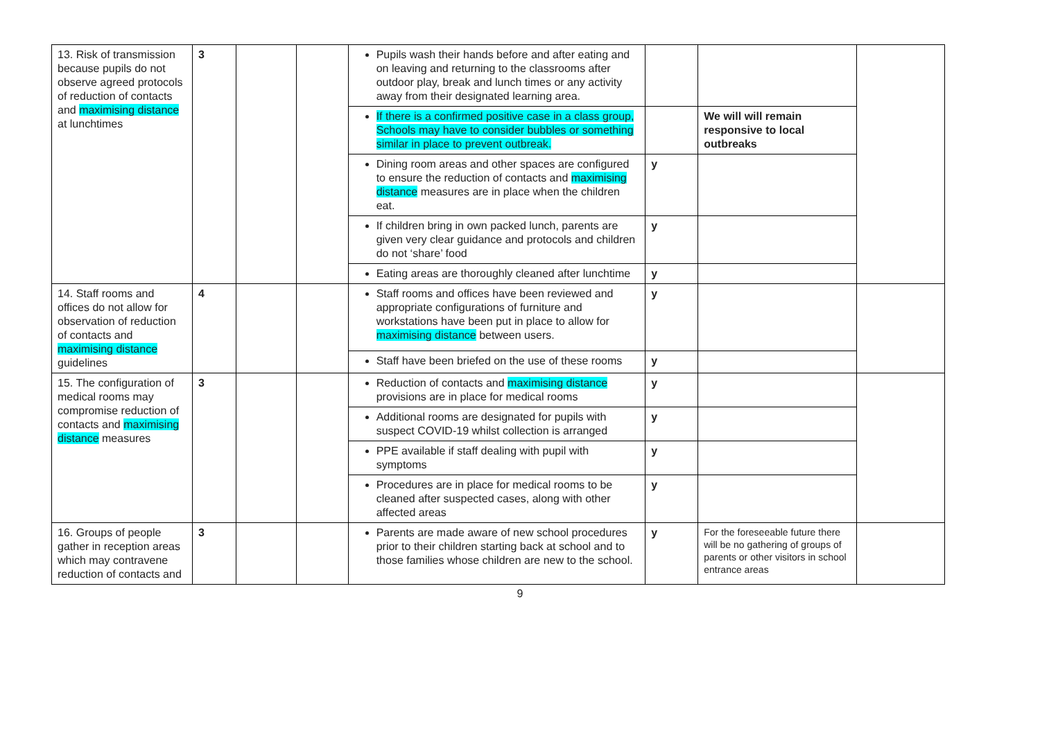| 13. Risk of transmission because pupils do not observe agreed protocols of reduction of contacts and maximising distance at lunchtimes | 3 | | | Pupils wash their hands before and after eating and on leaving and returning to the classrooms after outdoor play, break and lunch times or any activity away from their designated learning area. | | | |
| | | | | If there is a confirmed positive case in a class group, Schools may have to consider bubbles or something similar in place to prevent outbreak. | | We will will remain responsive to local outbreaks | |
| | | | | Dining room areas and other spaces are configured to ensure the reduction of contacts and maximising distance measures are in place when the children eat. | y | | |
| | | | | If children bring in own packed lunch, parents are given very clear guidance and protocols and children do not ‘share’ food | y | | |
| | | | | Eating areas are thoroughly cleaned after lunchtime | y | | |
| 14. Staff rooms and offices do not allow for observation of reduction of contacts and maximising distance guidelines | 4 | | | Staff rooms and offices have been reviewed and appropriate configurations of furniture and workstations have been put in place to allow for maximising distance between users. | y | | |
| | | | | Staff have been briefed on the use of these rooms | y | | |
| 15. The configuration of medical rooms may compromise reduction of contacts and maximising distance measures | 3 | | | Reduction of contacts and maximising distance provisions are in place for medical rooms | y | | |
| | | | | Additional rooms are designated for pupils with suspect COVID-19 whilst collection is arranged | y | | |
| | | | | PPE available if staff dealing with pupil with symptoms | y | | |
| | | | | Procedures are in place for medical rooms to be cleaned after suspected cases, along with other affected areas | y | | |
| 16. Groups of people gather in reception areas which may contravene reduction of contacts and | 3 | | | Parents are made aware of new school procedures prior to their children starting back at school and to those families whose children are new to the school. | y | For the foreseeable future there will be no gathering of groups of parents or other visitors in school entrance areas | |
9